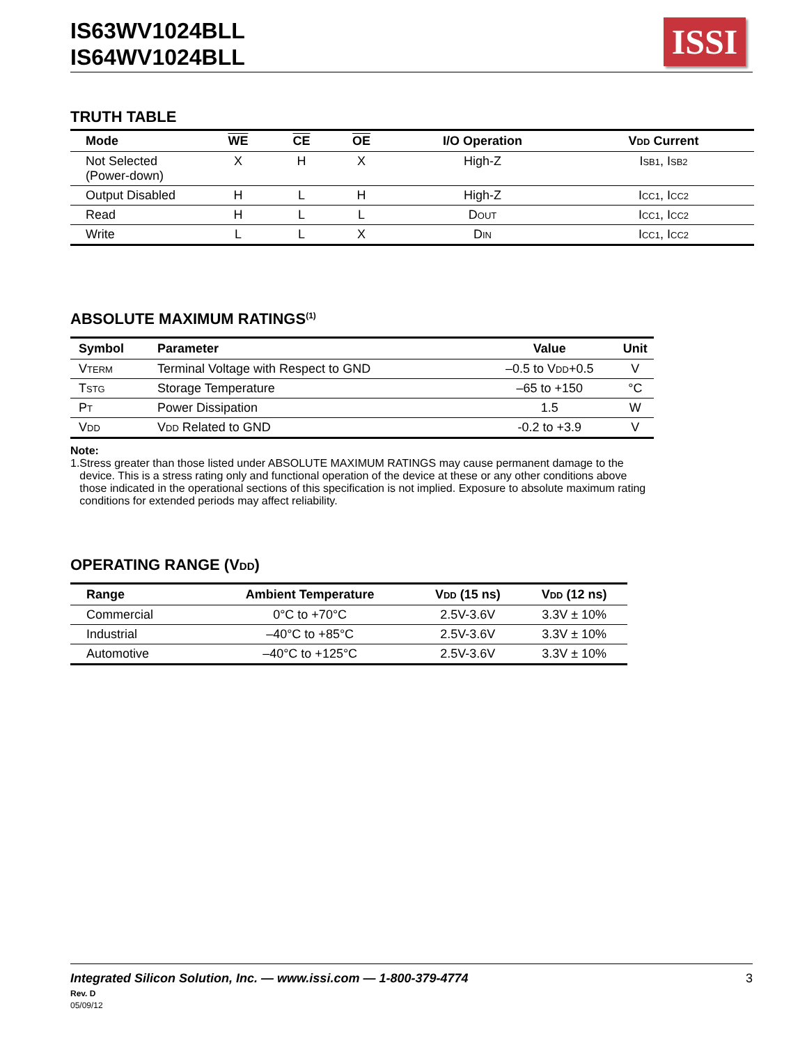IS63WV1024BLL
IS64WV1024BLL
ISSI
TRUTH TABLE
| Mode | WE | CE | OE | I/O Operation | V DD Current |
| --- | --- | --- | --- | --- | --- |
| Not Selected (Power-down) | X | H | X | High-Z | I SB1 , I SB2 |
| Output Disabled | H | L | H | High-Z | I CC1 , I CC2 |
| Read | H | L | L | D OUT | I CC1 , I CC2 |
| Write | L | L | X | D IN | I CC1 , I CC2 |
ABSOLUTE MAXIMUM RATINGS<sup>(1)</sup>
| Symbol | Parameter | Value | Unit |
| --- | --- | --- | --- |
| V TERM | Terminal Voltage with Respect to GND | –0.5 to V DD +0.5 | V |
| T STG | Storage Temperature | –65 to +150 | °C |
| P T | Power Dissipation | 1.5 | W |
| V DD | V DD Related to GND | -0.2 to +3.9 | V |
Note:
1. Stress greater than those listed under ABSOLUTE MAXIMUM RATINGS may cause permanent damage to the device. This is a stress rating only and functional operation of the device at these or any other conditions above those indicated in the operational sections of this specification is not implied. Exposure to absolute maximum rating conditions for extended periods may affect reliability.
OPERATING RANGE (VDD)
| Range | Ambient Temperature | V DD (15 ns) | V DD (12 ns) |
| --- | --- | --- | --- |
| Commercial | 0°C to +70°C | 2.5V-3.6V | 3.3V ± 10% |
| Industrial | –40°C to +85°C | 2.5V-3.6V | 3.3V ± 10% |
| Automotive | –40°C to +125°C | 2.5V-3.6V | 3.3V ± 10% |
Integrated Silicon Solution, Inc. — www.issi.com — 1-800-379-4774 3
Rev. D
05/09/12